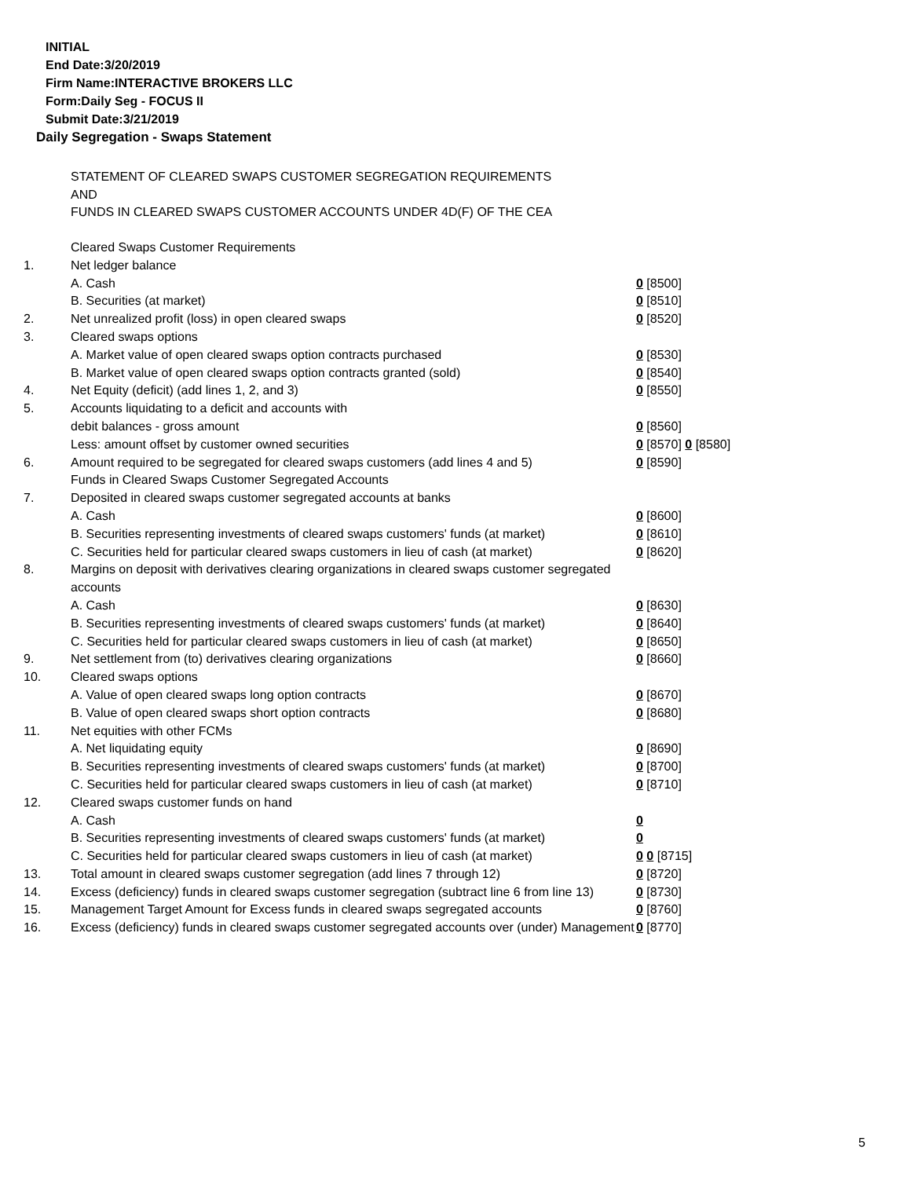INITIAL
End Date:3/20/2019
Firm Name:INTERACTIVE BROKERS LLC
Form:Daily Seg - FOCUS II
Submit Date:3/21/2019
Daily Segregation - Swaps Statement
STATEMENT OF CLEARED SWAPS CUSTOMER SEGREGATION REQUIREMENTS
AND
FUNDS IN CLEARED SWAPS CUSTOMER ACCOUNTS UNDER 4D(F) OF THE CEA
| | Cleared Swaps Customer Requirements | |
| 1. | Net ledger balance | |
| | A. Cash | 0 [8500] |
| | B. Securities (at market) | 0 [8510] |
| 2. | Net unrealized profit (loss) in open cleared swaps | 0 [8520] |
| 3. | Cleared swaps options | |
| | A. Market value of open cleared swaps option contracts purchased | 0 [8530] |
| | B. Market value of open cleared swaps option contracts granted (sold) | 0 [8540] |
| 4. | Net Equity (deficit) (add lines 1, 2, and 3) | 0 [8550] |
| 5. | Accounts liquidating to a deficit and accounts with | |
| | debit balances - gross amount | 0 [8560] |
| | Less: amount offset by customer owned securities | 0 [8570] 0 [8580] |
| 6. | Amount required to be segregated for cleared swaps customers (add lines 4 and 5) | 0 [8590] |
| | Funds in Cleared Swaps Customer Segregated Accounts | |
| 7. | Deposited in cleared swaps customer segregated accounts at banks | |
| | A. Cash | 0 [8600] |
| | B. Securities representing investments of cleared swaps customers' funds (at market) | 0 [8610] |
| | C. Securities held for particular cleared swaps customers in lieu of cash (at market) | 0 [8620] |
| 8. | Margins on deposit with derivatives clearing organizations in cleared swaps customer segregated accounts | |
| | A. Cash | 0 [8630] |
| | B. Securities representing investments of cleared swaps customers' funds (at market) | 0 [8640] |
| | C. Securities held for particular cleared swaps customers in lieu of cash (at market) | 0 [8650] |
| 9. | Net settlement from (to) derivatives clearing organizations | 0 [8660] |
| 10. | Cleared swaps options | |
| | A. Value of open cleared swaps long option contracts | 0 [8670] |
| | B. Value of open cleared swaps short option contracts | 0 [8680] |
| 11. | Net equities with other FCMs | |
| | A. Net liquidating equity | 0 [8690] |
| | B. Securities representing investments of cleared swaps customers' funds (at market) | 0 [8700] |
| | C. Securities held for particular cleared swaps customers in lieu of cash (at market) | 0 [8710] |
| 12. | Cleared swaps customer funds on hand | |
| | A. Cash | 0 |
| | B. Securities representing investments of cleared swaps customers' funds (at market) | 0 |
| | C. Securities held for particular cleared swaps customers in lieu of cash (at market) | 0 0 [8715] |
| 13. | Total amount in cleared swaps customer segregation (add lines 7 through 12) | 0 [8720] |
| 14. | Excess (deficiency) funds in cleared swaps customer segregation (subtract line 6 from line 13) | 0 [8730] |
| 15. | Management Target Amount for Excess funds in cleared swaps segregated accounts | 0 [8760] |
| 16. | Excess (deficiency) funds in cleared swaps customer segregated accounts over (under) Management | 0 [8770] |
5